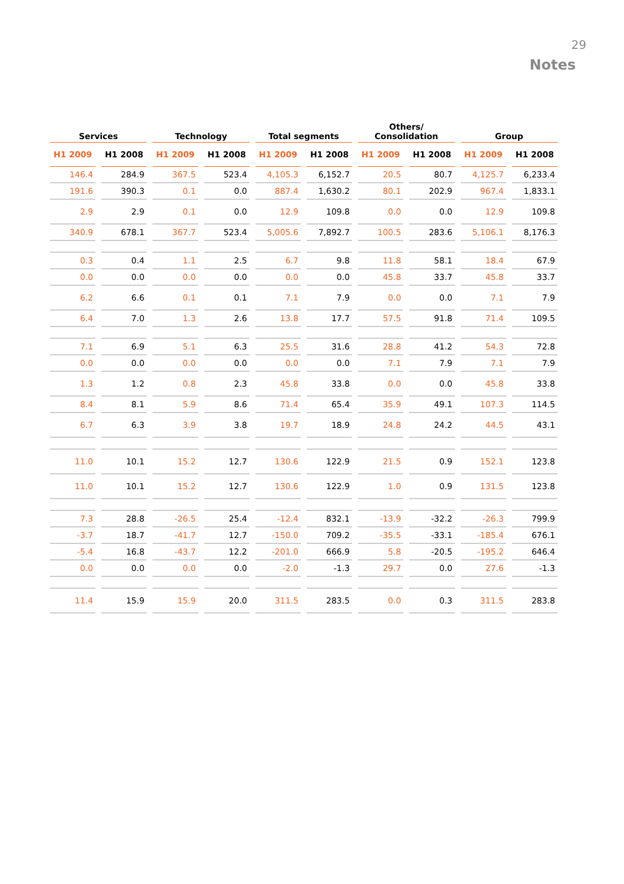29
Notes
| Services | | Technology | | Total segments | | Others/ Consolidation | | Group | |
| --- | --- | --- | --- | --- | --- | --- | --- | --- | --- |
| H1 2009 | H1 2008 | H1 2009 | H1 2008 | H1 2009 | H1 2008 | H1 2009 | H1 2008 | H1 2009 | H1 2008 |
| 146.4 | 284.9 | 367.5 | 523.4 | 4,105.3 | 6,152.7 | 20.5 | 80.7 | 4,125.7 | 6,233.4 |
| 191.6 | 390.3 | 0.1 | 0.0 | 887.4 | 1,630.2 | 80.1 | 202.9 | 967.4 | 1,833.1 |
| 2.9 | 2.9 | 0.1 | 0.0 | 12.9 | 109.8 | 0.0 | 0.0 | 12.9 | 109.8 |
| 340.9 | 678.1 | 367.7 | 523.4 | 5,005.6 | 7,892.7 | 100.5 | 283.6 | 5,106.1 | 8,176.3 |
| 0.3 | 0.4 | 1.1 | 2.5 | 6.7 | 9.8 | 11.8 | 58.1 | 18.4 | 67.9 |
| 0.0 | 0.0 | 0.0 | 0.0 | 0.0 | 0.0 | 45.8 | 33.7 | 45.8 | 33.7 |
| 6.2 | 6.6 | 0.1 | 0.1 | 7.1 | 7.9 | 0.0 | 0.0 | 7.1 | 7.9 |
| 6.4 | 7.0 | 1.3 | 2.6 | 13.8 | 17.7 | 57.5 | 91.8 | 71.4 | 109.5 |
| 7.1 | 6.9 | 5.1 | 6.3 | 25.5 | 31.6 | 28.8 | 41.2 | 54.3 | 72.8 |
| 0.0 | 0.0 | 0.0 | 0.0 | 0.0 | 0.0 | 7.1 | 7.9 | 7.1 | 7.9 |
| 1.3 | 1.2 | 0.8 | 2.3 | 45.8 | 33.8 | 0.0 | 0.0 | 45.8 | 33.8 |
| 8.4 | 8.1 | 5.9 | 8.6 | 71.4 | 65.4 | 35.9 | 49.1 | 107.3 | 114.5 |
| 6.7 | 6.3 | 3.9 | 3.8 | 19.7 | 18.9 | 24.8 | 24.2 | 44.5 | 43.1 |
| 11.0 | 10.1 | 15.2 | 12.7 | 130.6 | 122.9 | 21.5 | 0.9 | 152.1 | 123.8 |
| 11.0 | 10.1 | 15.2 | 12.7 | 130.6 | 122.9 | 1.0 | 0.9 | 131.5 | 123.8 |
| 7.3 | 28.8 | -26.5 | 25.4 | -12.4 | 832.1 | -13.9 | -32.2 | -26.3 | 799.9 |
| -3.7 | 18.7 | -41.7 | 12.7 | -150.0 | 709.2 | -35.5 | -33.1 | -185.4 | 676.1 |
| -5.4 | 16.8 | -43.7 | 12.2 | -201.0 | 666.9 | 5.8 | -20.5 | -195.2 | 646.4 |
| 0.0 | 0.0 | 0.0 | 0.0 | -2.0 | -1.3 | 29.7 | 0.0 | 27.6 | -1.3 |
| 11.4 | 15.9 | 15.9 | 20.0 | 311.5 | 283.5 | 0.0 | 0.3 | 311.5 | 283.8 |